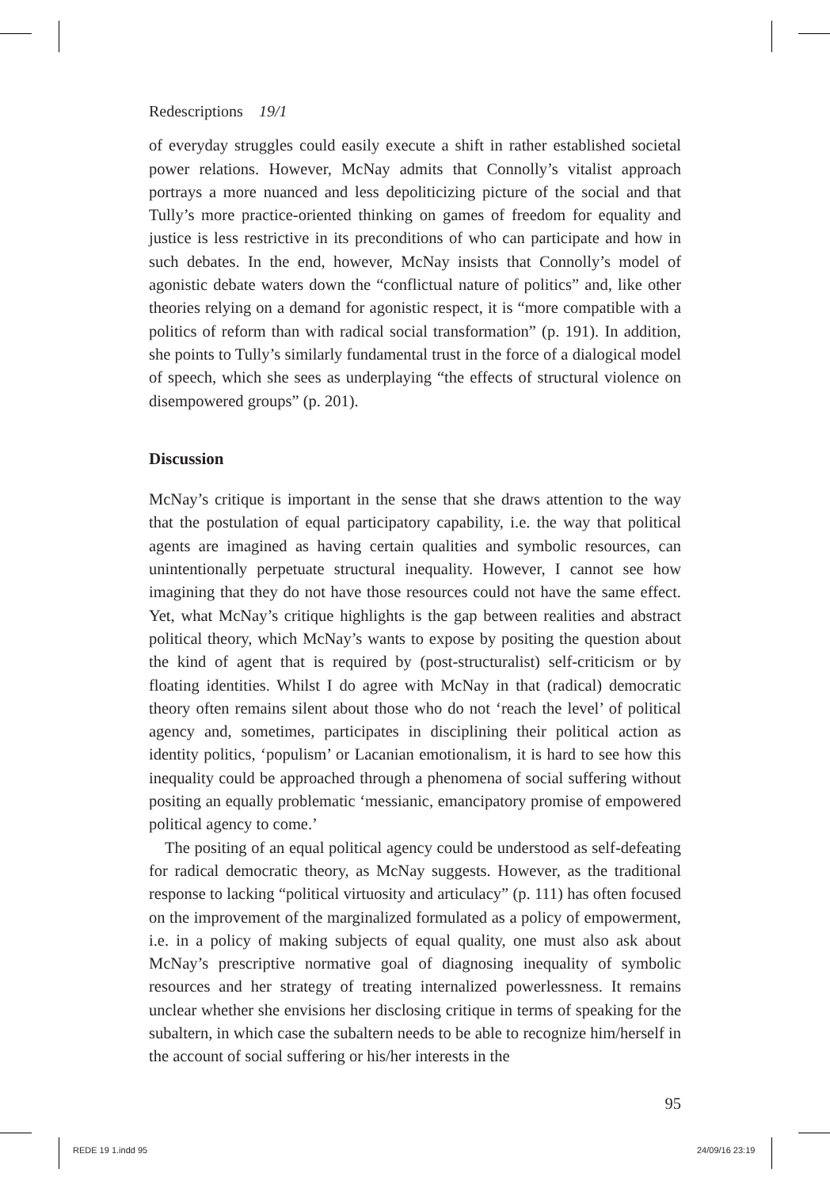Redescriptions 19/1
of everyday struggles could easily execute a shift in rather established societal power relations. However, McNay admits that Connolly’s vitalist approach portrays a more nuanced and less depoliticizing picture of the social and that Tully’s more practice-oriented thinking on games of freedom for equality and justice is less restrictive in its preconditions of who can participate and how in such debates. In the end, however, McNay insists that Connolly’s model of agonistic debate waters down the “conflictual nature of politics” and, like other theories relying on a demand for agonistic respect, it is “more compatible with a politics of reform than with radical social transformation” (p. 191). In addition, she points to Tully’s similarly fundamental trust in the force of a dialogical model of speech, which she sees as underplaying “the effects of structural violence on disempowered groups” (p. 201).
Discussion
McNay’s critique is important in the sense that she draws attention to the way that the postulation of equal participatory capability, i.e. the way that political agents are imagined as having certain qualities and symbolic resources, can unintentionally perpetuate structural inequality. However, I cannot see how imagining that they do not have those resources could not have the same effect. Yet, what McNay’s critique highlights is the gap between realities and abstract political theory, which McNay’s wants to expose by positing the question about the kind of agent that is required by (post-structuralist) self-criticism or by floating identities. Whilst I do agree with McNay in that (radical) democratic theory often remains silent about those who do not ‘reach the level’ of political agency and, sometimes, participates in disciplining their political action as identity politics, ‘populism’ or Lacanian emotionalism, it is hard to see how this inequality could be approached through a phenomena of social suffering without positing an equally problematic ‘messianic, emancipatory promise of empowered political agency to come.’
The positing of an equal political agency could be understood as self-defeating for radical democratic theory, as McNay suggests. However, as the traditional response to lacking “political virtuosity and articulacy” (p. 111) has often focused on the improvement of the marginalized formulated as a policy of empowerment, i.e. in a policy of making subjects of equal quality, one must also ask about McNay’s prescriptive normative goal of diagnosing inequality of symbolic resources and her strategy of treating internalized powerlessness. It remains unclear whether she envisions her disclosing critique in terms of speaking for the subaltern, in which case the subaltern needs to be able to recognize him/herself in the account of social suffering or his/her interests in the
95
REDE 19 1.indd 95 24/09/16 23:19